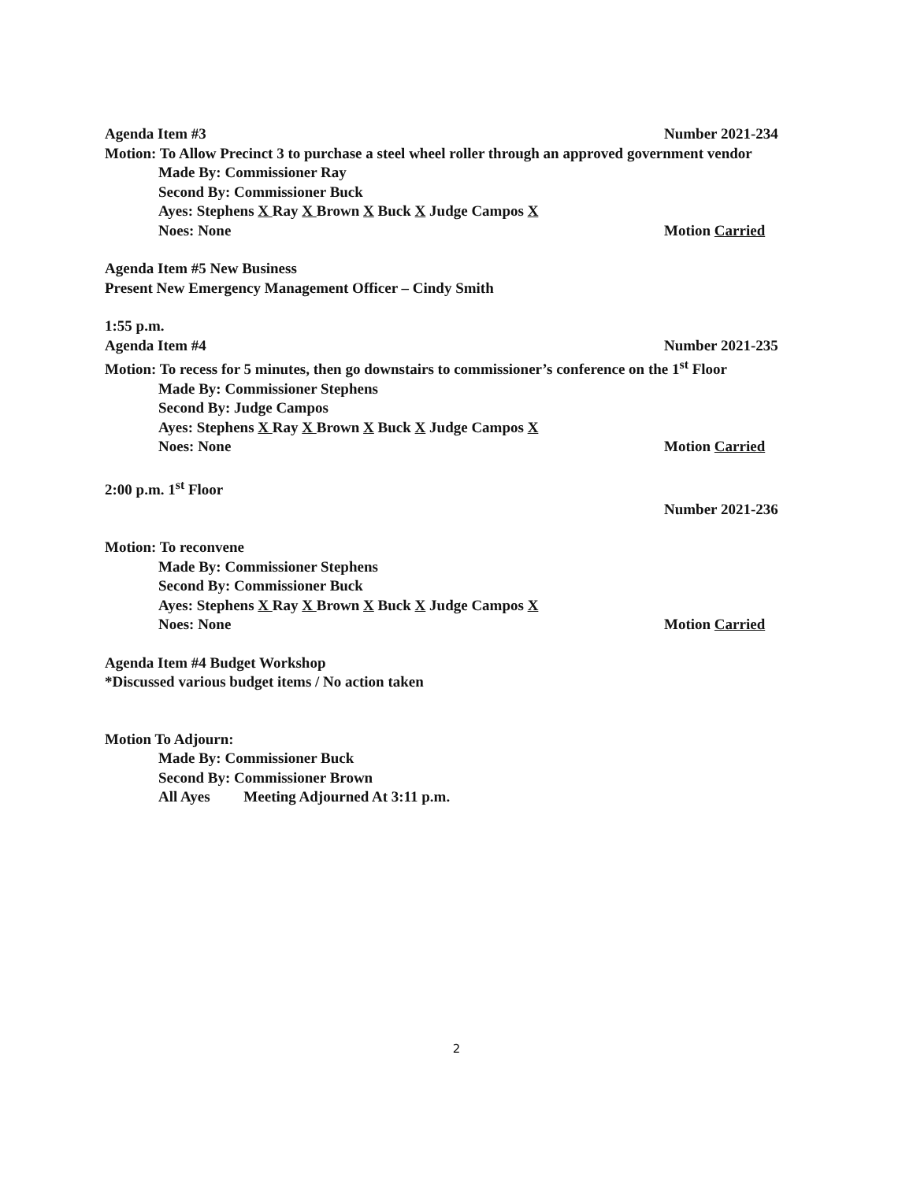Agenda Item #3 Number 2021-234
Motion: To Allow Precinct 3 to purchase a steel wheel roller through an approved government vendor
Made By: Commissioner Ray
Second By: Commissioner Buck
Ayes: Stephens X Ray X Brown X Buck X Judge Campos X
Noes: None Motion Carried
Agenda Item #5 New Business
Present New Emergency Management Officer – Cindy Smith
1:55 p.m.
Agenda Item #4 Number 2021-235
Motion: To recess for 5 minutes, then go downstairs to commissioner’s conference on the 1<sup>st</sup> Floor
Made By: Commissioner Stephens
Second By: Judge Campos
Ayes: Stephens X Ray X Brown X Buck X Judge Campos X
Noes: None Motion Carried
2:00 p.m. 1<sup>st</sup> Floor
Number 2021-236
Motion: To reconvene
Made By: Commissioner Stephens
Second By: Commissioner Buck
Ayes: Stephens X Ray X Brown X Buck X Judge Campos X
Noes: None Motion Carried
Agenda Item #4 Budget Workshop
*Discussed various budget items / No action taken
Motion To Adjourn:
Made By: Commissioner Buck
Second By: Commissioner Brown
All Ayes Meeting Adjourned At 3:11 p.m.
2